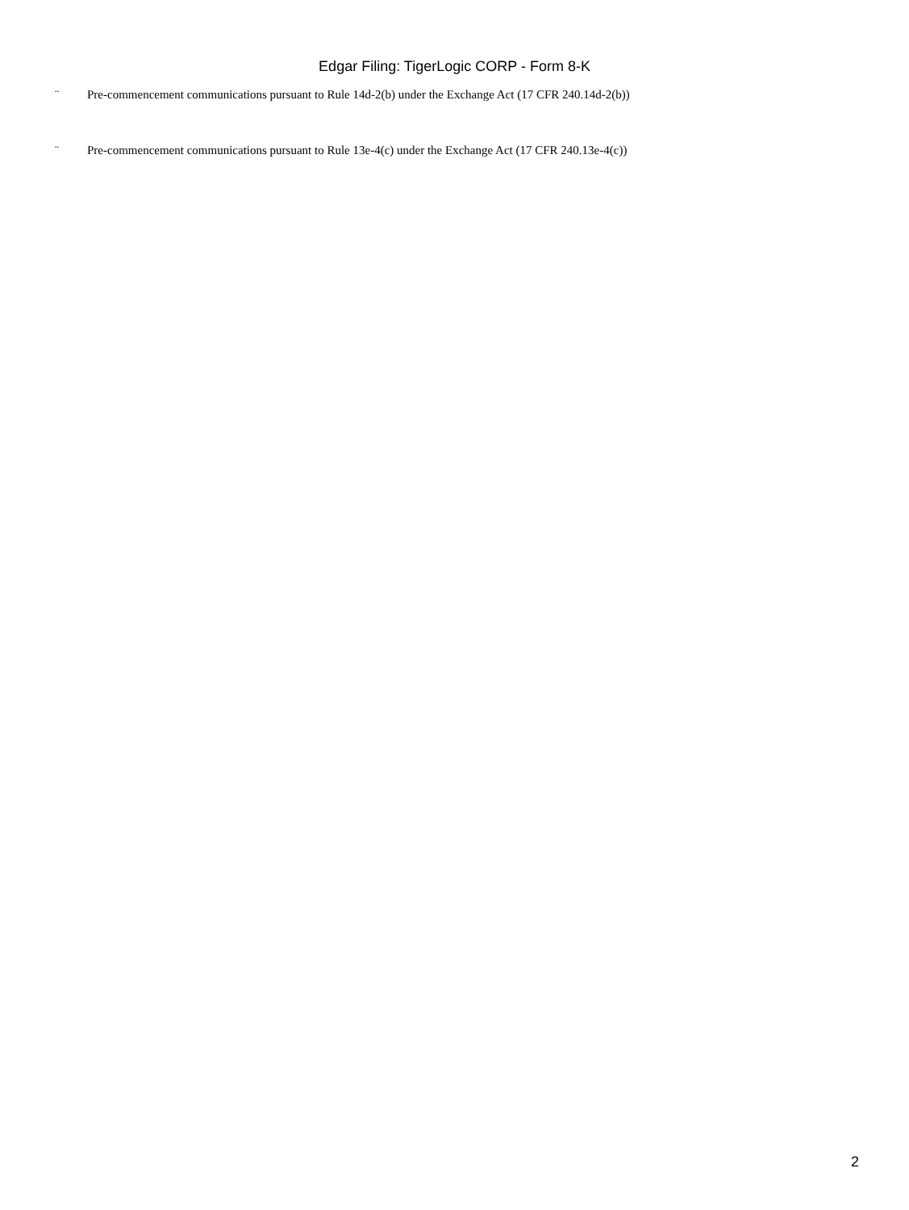Edgar Filing: TigerLogic CORP - Form 8-K
¨ Pre-commencement communications pursuant to Rule 14d-2(b) under the Exchange Act (17 CFR 240.14d-2(b))
¨ Pre-commencement communications pursuant to Rule 13e-4(c) under the Exchange Act (17 CFR 240.13e-4(c))
2